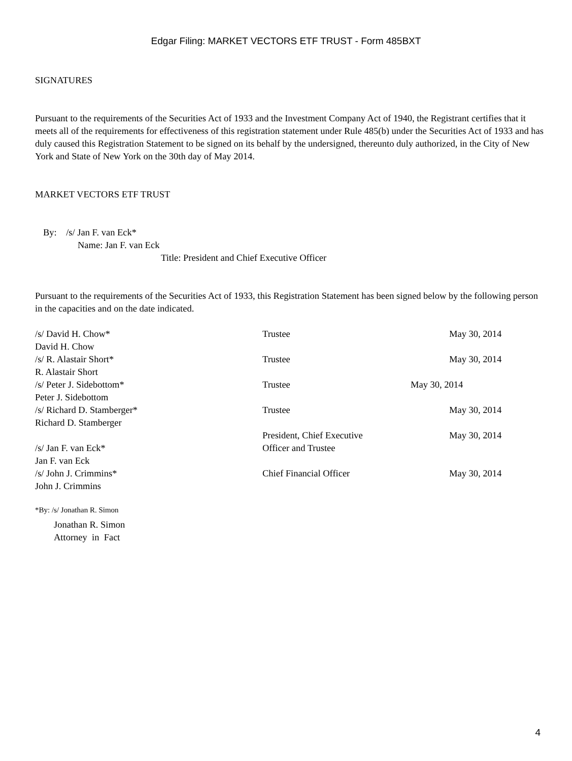Edgar Filing: MARKET VECTORS ETF TRUST - Form 485BXT
SIGNATURES
Pursuant to the requirements of the Securities Act of 1933 and the Investment Company Act of 1940, the Registrant certifies that it meets all of the requirements for effectiveness of this registration statement under Rule 485(b) under the Securities Act of 1933 and has duly caused this Registration Statement to be signed on its behalf by the undersigned, thereunto duly authorized, in the City of New York and State of New York on the 30th day of May 2014.
MARKET VECTORS ETF TRUST
By: /s/ Jan F. van Eck*
Name: Jan F. van Eck
Title: President and Chief Executive Officer
Pursuant to the requirements of the Securities Act of 1933, this Registration Statement has been signed below by the following person in the capacities and on the date indicated.
| /s/ David H. Chow* David H. Chow | Trustee | May 30, 2014 |
| /s/ R. Alastair Short* R. Alastair Short | Trustee | May 30, 2014 |
| /s/ Peter J. Sidebottom* Peter J. Sidebottom | Trustee | May 30, 2014 |
| /s/ Richard D. Stamberger* Richard D. Stamberger | Trustee | May 30, 2014 |
| /s/ Jan F. van Eck* Jan F. van Eck | President, Chief Executive Officer and Trustee | May 30, 2014 |
| /s/ John J. Crimmins* John J. Crimmins | Chief Financial Officer | May 30, 2014 |
*By: /s/ Jonathan R. Simon
Jonathan R. Simon
Attorney in Fact
4